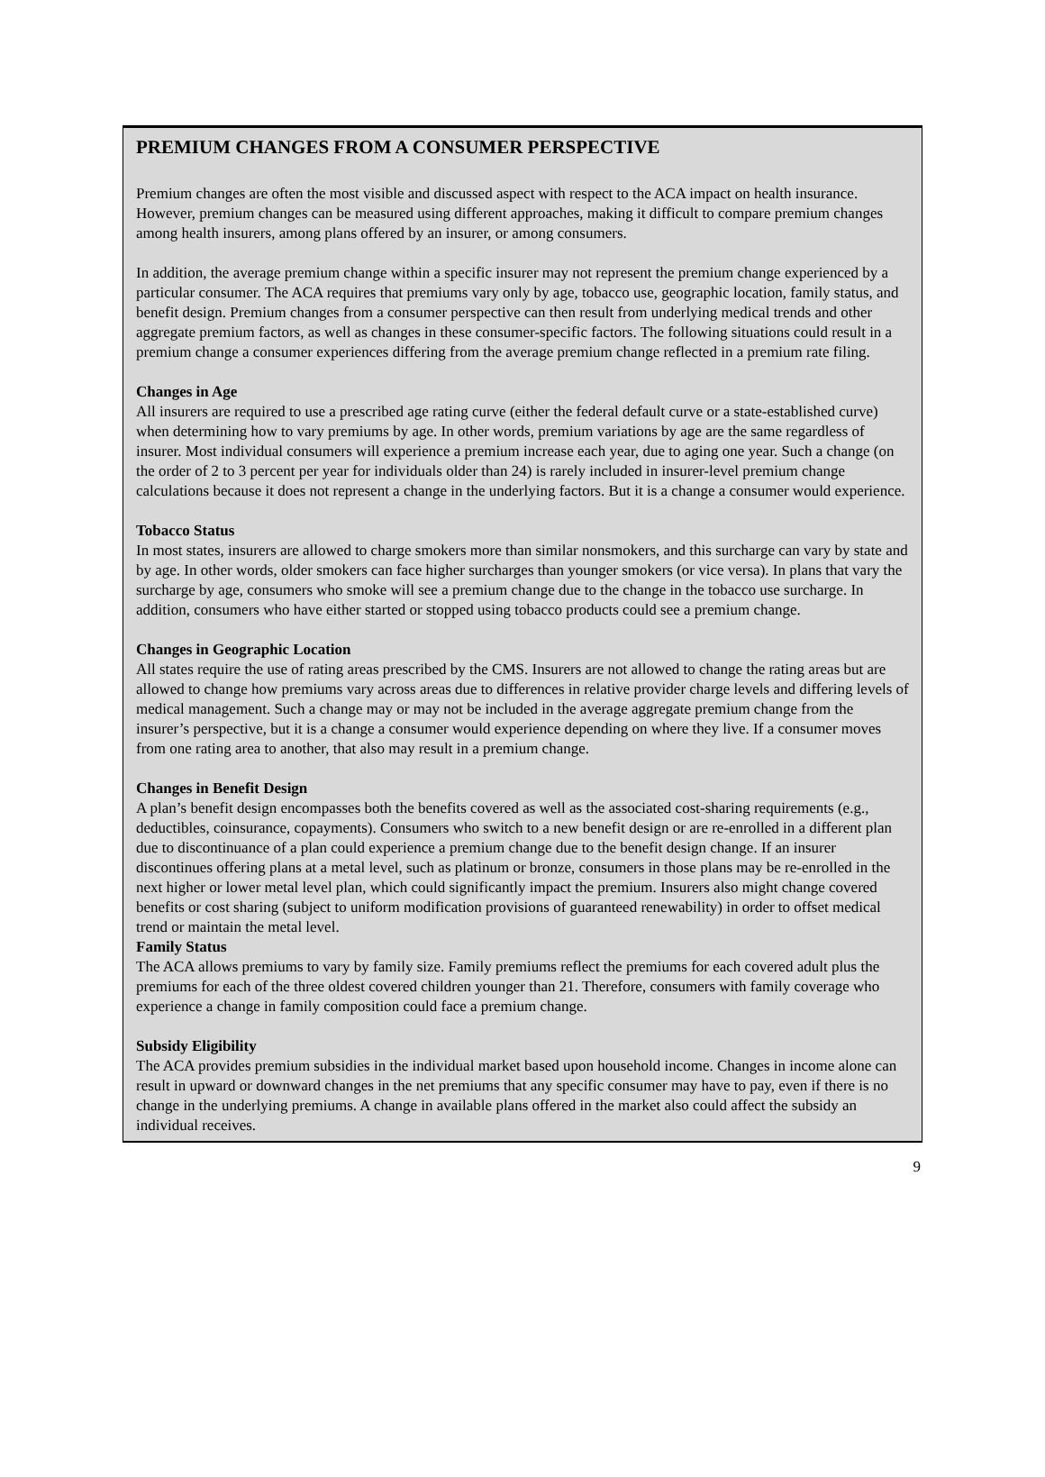PREMIUM CHANGES FROM A CONSUMER PERSPECTIVE
Premium changes are often the most visible and discussed aspect with respect to the ACA impact on health insurance. However, premium changes can be measured using different approaches, making it difficult to compare premium changes among health insurers, among plans offered by an insurer, or among consumers.
In addition, the average premium change within a specific insurer may not represent the premium change experienced by a particular consumer. The ACA requires that premiums vary only by age, tobacco use, geographic location, family status, and benefit design. Premium changes from a consumer perspective can then result from underlying medical trends and other aggregate premium factors, as well as changes in these consumer-specific factors. The following situations could result in a premium change a consumer experiences differing from the average premium change reflected in a premium rate filing.
Changes in Age
All insurers are required to use a prescribed age rating curve (either the federal default curve or a state-established curve) when determining how to vary premiums by age. In other words, premium variations by age are the same regardless of insurer. Most individual consumers will experience a premium increase each year, due to aging one year. Such a change (on the order of 2 to 3 percent per year for individuals older than 24) is rarely included in insurer-level premium change calculations because it does not represent a change in the underlying factors. But it is a change a consumer would experience.
Tobacco Status
In most states, insurers are allowed to charge smokers more than similar nonsmokers, and this surcharge can vary by state and by age. In other words, older smokers can face higher surcharges than younger smokers (or vice versa). In plans that vary the surcharge by age, consumers who smoke will see a premium change due to the change in the tobacco use surcharge. In addition, consumers who have either started or stopped using tobacco products could see a premium change.
Changes in Geographic Location
All states require the use of rating areas prescribed by the CMS. Insurers are not allowed to change the rating areas but are allowed to change how premiums vary across areas due to differences in relative provider charge levels and differing levels of medical management. Such a change may or may not be included in the average aggregate premium change from the insurer’s perspective, but it is a change a consumer would experience depending on where they live. If a consumer moves from one rating area to another, that also may result in a premium change.
Changes in Benefit Design
A plan’s benefit design encompasses both the benefits covered as well as the associated cost-sharing requirements (e.g., deductibles, coinsurance, copayments). Consumers who switch to a new benefit design or are re-enrolled in a different plan due to discontinuance of a plan could experience a premium change due to the benefit design change. If an insurer discontinues offering plans at a metal level, such as platinum or bronze, consumers in those plans may be re-enrolled in the next higher or lower metal level plan, which could significantly impact the premium. Insurers also might change covered benefits or cost sharing (subject to uniform modification provisions of guaranteed renewability) in order to offset medical trend or maintain the metal level.
Family Status
The ACA allows premiums to vary by family size. Family premiums reflect the premiums for each covered adult plus the premiums for each of the three oldest covered children younger than 21. Therefore, consumers with family coverage who experience a change in family composition could face a premium change.
Subsidy Eligibility
The ACA provides premium subsidies in the individual market based upon household income. Changes in income alone can result in upward or downward changes in the net premiums that any specific consumer may have to pay, even if there is no change in the underlying premiums. A change in available plans offered in the market also could affect the subsidy an individual receives.
9